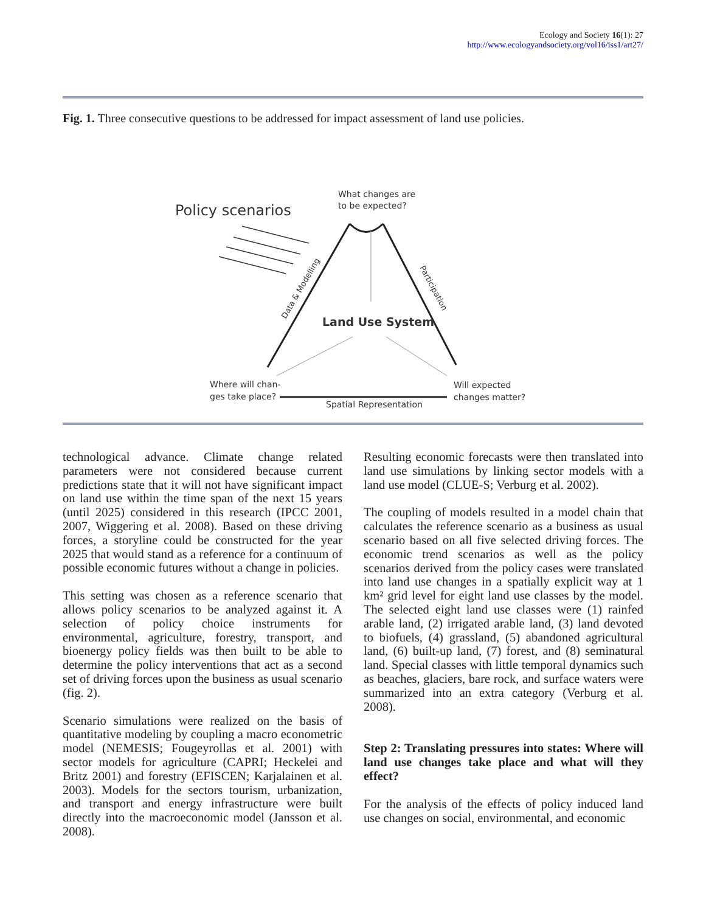Ecology and Society 16(1): 27
http://www.ecologyandsociety.org/vol16/iss1/art27/
Fig. 1. Three consecutive questions to be addressed for impact assessment of land use policies.
Policy scenarios
What changes are
to be expected?
Land Use System
Where will chan-
ges take place?
Will expected
changes matter?
Spatial Representation
Data & Modelling
Participation
technological advance. Climate change related parameters were not considered because current predictions state that it will not have significant impact on land use within the time span of the next 15 years (until 2025) considered in this research (IPCC 2001, 2007, Wiggering et al. 2008). Based on these driving forces, a storyline could be constructed for the year 2025 that would stand as a reference for a continuum of possible economic futures without a change in policies.
This setting was chosen as a reference scenario that allows policy scenarios to be analyzed against it. A selection of policy choice instruments for environmental, agriculture, forestry, transport, and bioenergy policy fields was then built to be able to determine the policy interventions that act as a second set of driving forces upon the business as usual scenario (fig. 2).
Scenario simulations were realized on the basis of quantitative modeling by coupling a macro econometric model (NEMESIS; Fougeyrollas et al. 2001) with sector models for agriculture (CAPRI; Heckelei and Britz 2001) and forestry (EFISCEN; Karjalainen et al. 2003). Models for the sectors tourism, urbanization, and transport and energy infrastructure were built directly into the macroeconomic model (Jansson et al. 2008).
Resulting economic forecasts were then translated into land use simulations by linking sector models with a land use model (CLUE-S; Verburg et al. 2002).
The coupling of models resulted in a model chain that calculates the reference scenario as a business as usual scenario based on all five selected driving forces. The economic trend scenarios as well as the policy scenarios derived from the policy cases were translated into land use changes in a spatially explicit way at 1 km² grid level for eight land use classes by the model. The selected eight land use classes were (1) rainfed arable land, (2) irrigated arable land, (3) land devoted to biofuels, (4) grassland, (5) abandoned agricultural land, (6) built-up land, (7) forest, and (8) seminatural land. Special classes with little temporal dynamics such as beaches, glaciers, bare rock, and surface waters were summarized into an extra category (Verburg et al. 2008).
Step 2: Translating pressures into states: Where will land use changes take place and what will they effect?
For the analysis of the effects of policy induced land use changes on social, environmental, and economic